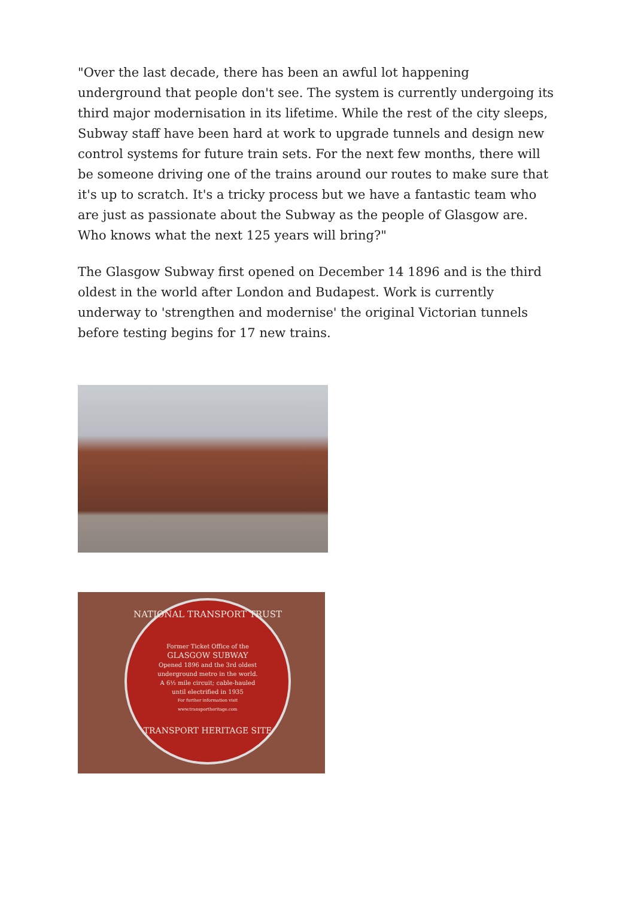"Over the last decade, there has been an awful lot happening underground that people don't see. The system is currently undergoing its third major modernisation in its lifetime. While the rest of the city sleeps, Subway staff have been hard at work to upgrade tunnels and design new control systems for future train sets. For the next few months, there will be someone driving one of the trains around our routes to make sure that it's up to scratch. It's a tricky process but we have a fantastic team who are just as passionate about the Subway as the people of Glasgow are. Who knows what the next 125 years will bring?"
The Glasgow Subway first opened on December 14 1896 and is the third oldest in the world after London and Budapest. Work is currently underway to 'strengthen and modernise' the original Victorian tunnels before testing begins for 17 new trains.
NATIONAL TRANSPORT TRUST
Former Ticket Office of the
GLASGOW SUBWAY
Opened 1896 and the 3rd oldest
underground metro in the world.
A 6½ mile circuit; cable-hauled
until electrified in 1935
For further information visit
www.transportheritage.com
TRANSPORT HERITAGE SITE